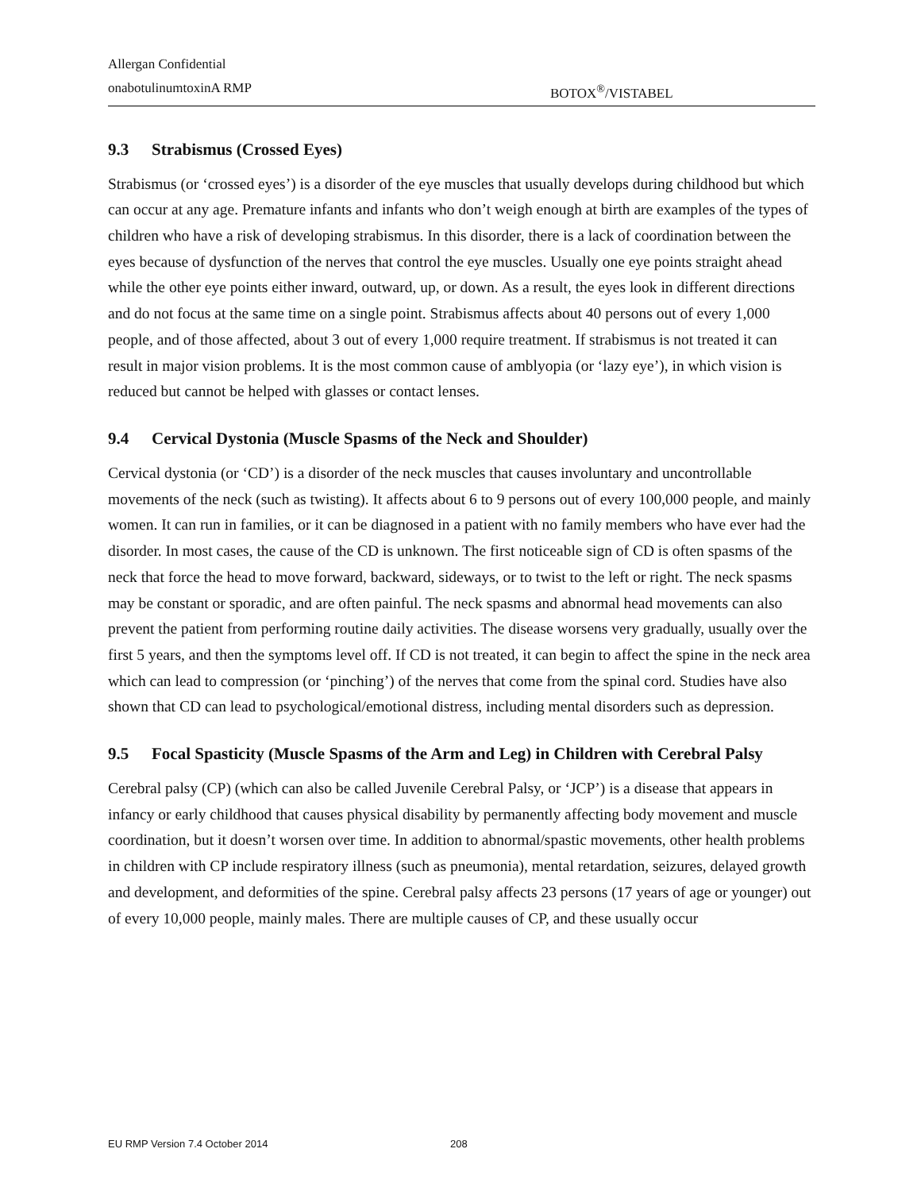Allergan Confidential
onabotulinumtoxinA RMP BOTOX<sup>®</sup>/VISTABEL
9.3 Strabismus (Crossed Eyes)
Strabismus (or ‘crossed eyes’) is a disorder of the eye muscles that usually develops during childhood but which can occur at any age. Premature infants and infants who don’t weigh enough at birth are examples of the types of children who have a risk of developing strabismus. In this disorder, there is a lack of coordination between the eyes because of dysfunction of the nerves that control the eye muscles. Usually one eye points straight ahead while the other eye points either inward, outward, up, or down. As a result, the eyes look in different directions and do not focus at the same time on a single point. Strabismus affects about 40 persons out of every 1,000 people, and of those affected, about 3 out of every 1,000 require treatment. If strabismus is not treated it can result in major vision problems. It is the most common cause of amblyopia (or ‘lazy eye’), in which vision is reduced but cannot be helped with glasses or contact lenses.
9.4 Cervical Dystonia (Muscle Spasms of the Neck and Shoulder)
Cervical dystonia (or ‘CD’) is a disorder of the neck muscles that causes involuntary and uncontrollable movements of the neck (such as twisting). It affects about 6 to 9 persons out of every 100,000 people, and mainly women. It can run in families, or it can be diagnosed in a patient with no family members who have ever had the disorder. In most cases, the cause of the CD is unknown. The first noticeable sign of CD is often spasms of the neck that force the head to move forward, backward, sideways, or to twist to the left or right. The neck spasms may be constant or sporadic, and are often painful. The neck spasms and abnormal head movements can also prevent the patient from performing routine daily activities. The disease worsens very gradually, usually over the first 5 years, and then the symptoms level off. If CD is not treated, it can begin to affect the spine in the neck area which can lead to compression (or ‘pinching’) of the nerves that come from the spinal cord. Studies have also shown that CD can lead to psychological/emotional distress, including mental disorders such as depression.
9.5 Focal Spasticity (Muscle Spasms of the Arm and Leg) in Children with Cerebral Palsy
Cerebral palsy (CP) (which can also be called Juvenile Cerebral Palsy, or ‘JCP’) is a disease that appears in infancy or early childhood that causes physical disability by permanently affecting body movement and muscle coordination, but it doesn’t worsen over time. In addition to abnormal/spastic movements, other health problems in children with CP include respiratory illness (such as pneumonia), mental retardation, seizures, delayed growth and development, and deformities of the spine. Cerebral palsy affects 23 persons (17 years of age or younger) out of every 10,000 people, mainly males. There are multiple causes of CP, and these usually occur
EU RMP Version 7.4 October 2014 208